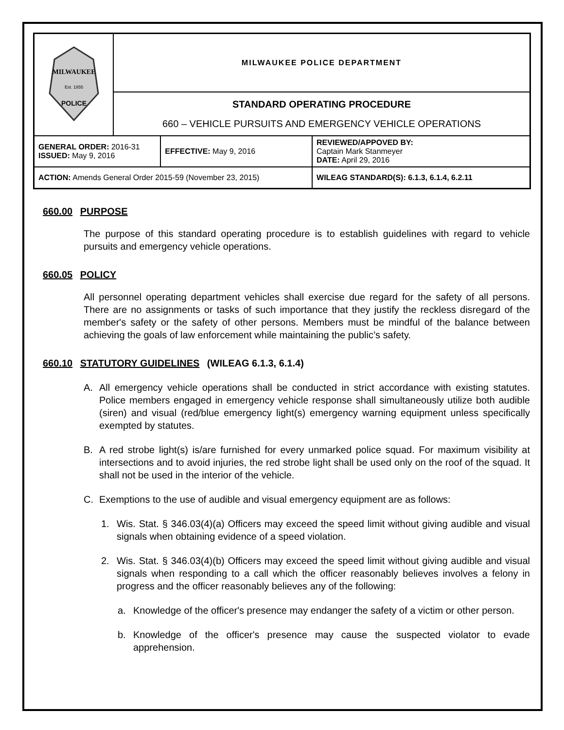| MILWAUKEE Est. 1855 POLICE | MILWAUKEE POLICE DEPARTMENT | | |
| | STANDARD OPERATING PROCEDURE 660 – VEHICLE PURSUITS AND EMERGENCY VEHICLE OPERATIONS | | |
| GENERAL ORDER: 2016-31 ISSUED: May 9, 2016 | | EFFECTIVE: May 9, 2016 | REVIEWED/APPOVED BY: Captain Mark Stanmeyer DATE: April 29, 2016 |
| ACTION: Amends General Order 2015-59 (November 23, 2015) | | | WILEAG STANDARD(S): 6.1.3, 6.1.4, 6.2.11 |
660.00 PURPOSE
The purpose of this standard operating procedure is to establish guidelines with regard to vehicle pursuits and emergency vehicle operations.
660.05 POLICY
All personnel operating department vehicles shall exercise due regard for the safety of all persons. There are no assignments or tasks of such importance that they justify the reckless disregard of the member's safety or the safety of other persons. Members must be mindful of the balance between achieving the goals of law enforcement while maintaining the public’s safety.
660.10 STATUTORY GUIDELINES (WILEAG 6.1.3, 6.1.4)
A. All emergency vehicle operations shall be conducted in strict accordance with existing statutes. Police members engaged in emergency vehicle response shall simultaneously utilize both audible (siren) and visual (red/blue emergency light(s) emergency warning equipment unless specifically exempted by statutes.
B. A red strobe light(s) is/are furnished for every unmarked police squad. For maximum visibility at intersections and to avoid injuries, the red strobe light shall be used only on the roof of the squad. It shall not be used in the interior of the vehicle.
C. Exemptions to the use of audible and visual emergency equipment are as follows:
1. Wis. Stat. § 346.03(4)(a) Officers may exceed the speed limit without giving audible and visual signals when obtaining evidence of a speed violation.
2. Wis. Stat. § 346.03(4)(b) Officers may exceed the speed limit without giving audible and visual signals when responding to a call which the officer reasonably believes involves a felony in progress and the officer reasonably believes any of the following:
a. Knowledge of the officer's presence may endanger the safety of a victim or other person.
b. Knowledge of the officer's presence may cause the suspected violator to evade apprehension.